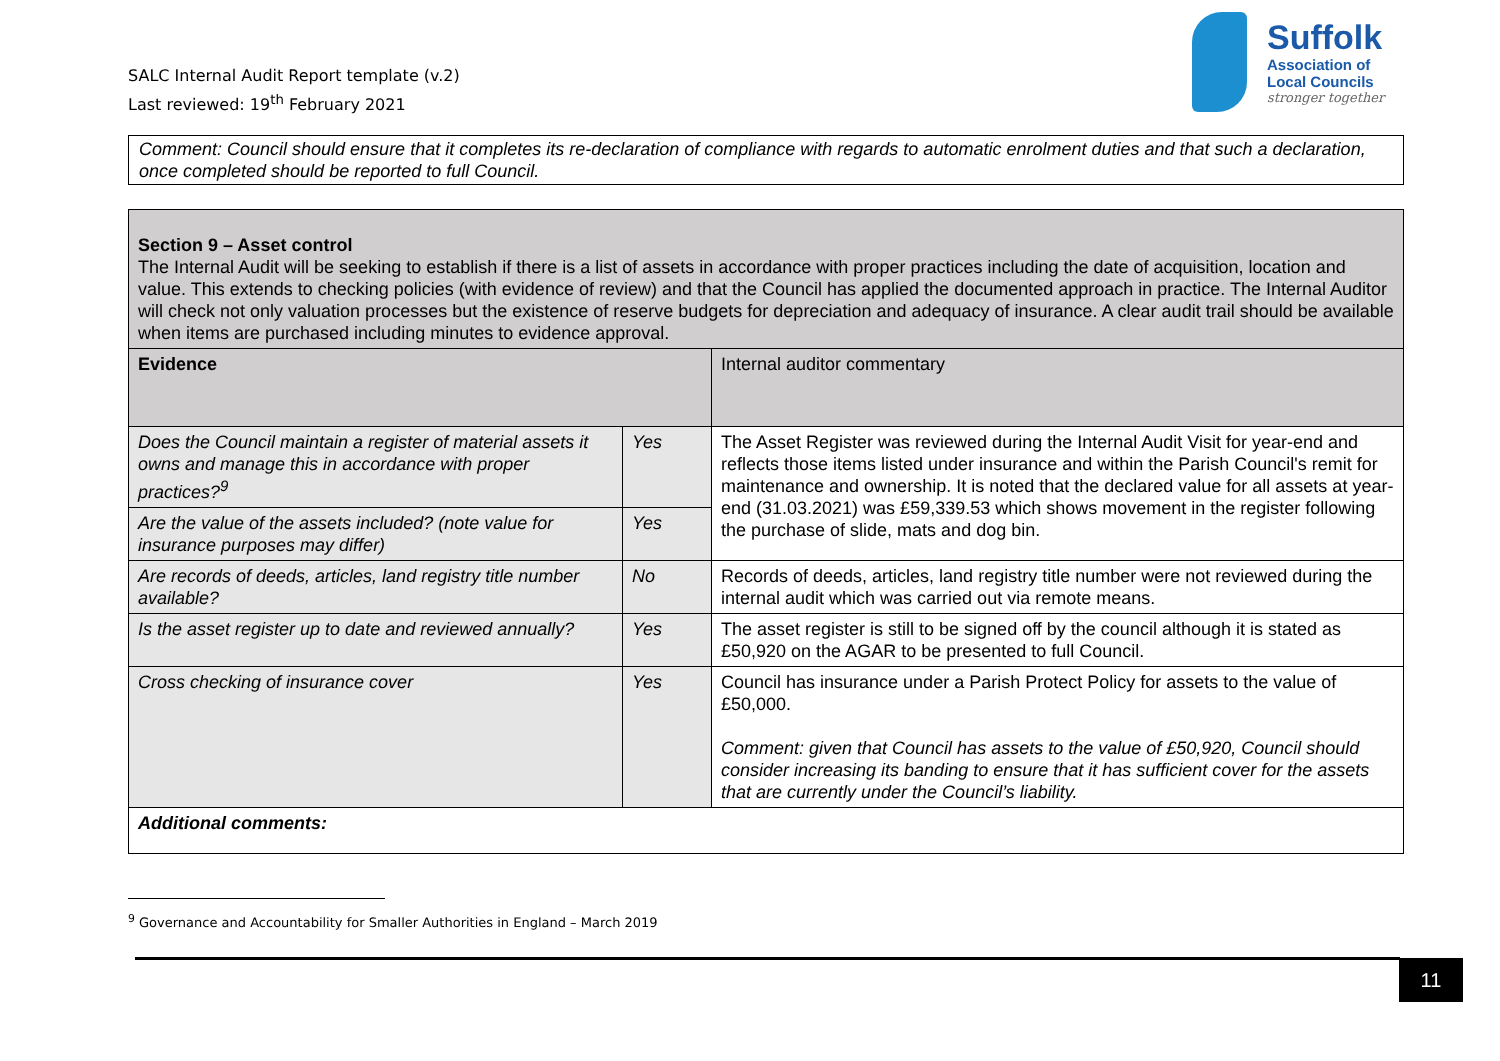SALC Internal Audit Report template (v.2)
Last reviewed: 19<sup>th</sup> February 2021
Suffolk
Association of
Local Councils
stronger together
Comment: Council should ensure that it completes its re-declaration of compliance with regards to automatic enrolment duties and that such a declaration, once completed should be reported to full Council.
| Section 9 – Asset control The Internal Audit will be seeking to establish if there is a list of assets in accordance with proper practices including the date of acquisition, location and value. This extends to checking policies (with evidence of review) and that the Council has applied the documented approach in practice. The Internal Auditor will check not only valuation processes but the existence of reserve budgets for depreciation and adequacy of insurance. A clear audit trail should be available when items are purchased including minutes to evidence approval. | | |
| Evidence | | Internal auditor commentary |
| Does the Council maintain a register of material assets it owns and manage this in accordance with proper practices?<sup>9</sup> | Yes | The Asset Register was reviewed during the Internal Audit Visit for year-end and reflects those items listed under insurance and within the Parish Council's remit for maintenance and ownership. It is noted that the declared value for all assets at year-end (31.03.2021) was £59,339.53 which shows movement in the register following the purchase of slide, mats and dog bin. |
| Are the value of the assets included? (note value for insurance purposes may differ) | Yes | |
| Are records of deeds, articles, land registry title number available? | No | Records of deeds, articles, land registry title number were not reviewed during the internal audit which was carried out via remote means. |
| Is the asset register up to date and reviewed annually? | Yes | The asset register is still to be signed off by the council although it is stated as £50,920 on the AGAR to be presented to full Council. |
| Cross checking of insurance cover | Yes | Council has insurance under a Parish Protect Policy for assets to the value of £50,000. Comment: given that Council has assets to the value of £50,920, Council should consider increasing its banding to ensure that it has sufficient cover for the assets that are currently under the Council’s liability. |
| Additional comments: | | |
<sup>9</sup> Governance and Accountability for Smaller Authorities in England – March 2019
11